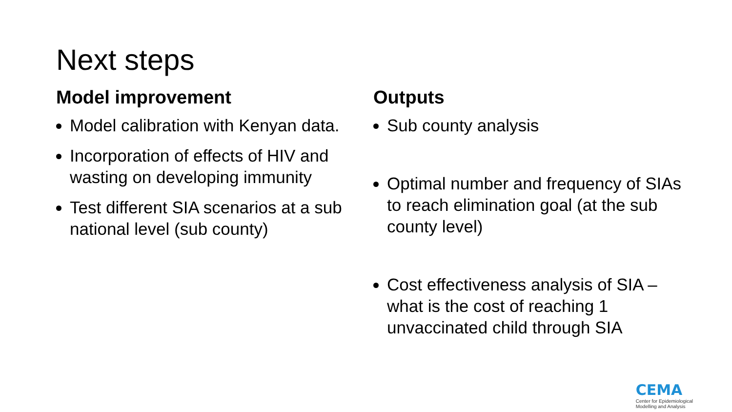Next steps
Model improvement
Model calibration with Kenyan data.
Incorporation of effects of HIV and wasting on developing immunity
Test different SIA scenarios at a sub national level (sub county)
Outputs
Sub county analysis
Optimal number and frequency of SIAs to reach elimination goal (at the sub county level)
Cost effectiveness analysis of SIA – what is the cost of reaching 1 unvaccinated child through SIA
CEMA
Center for Epidemiological
Modelling and Analysis